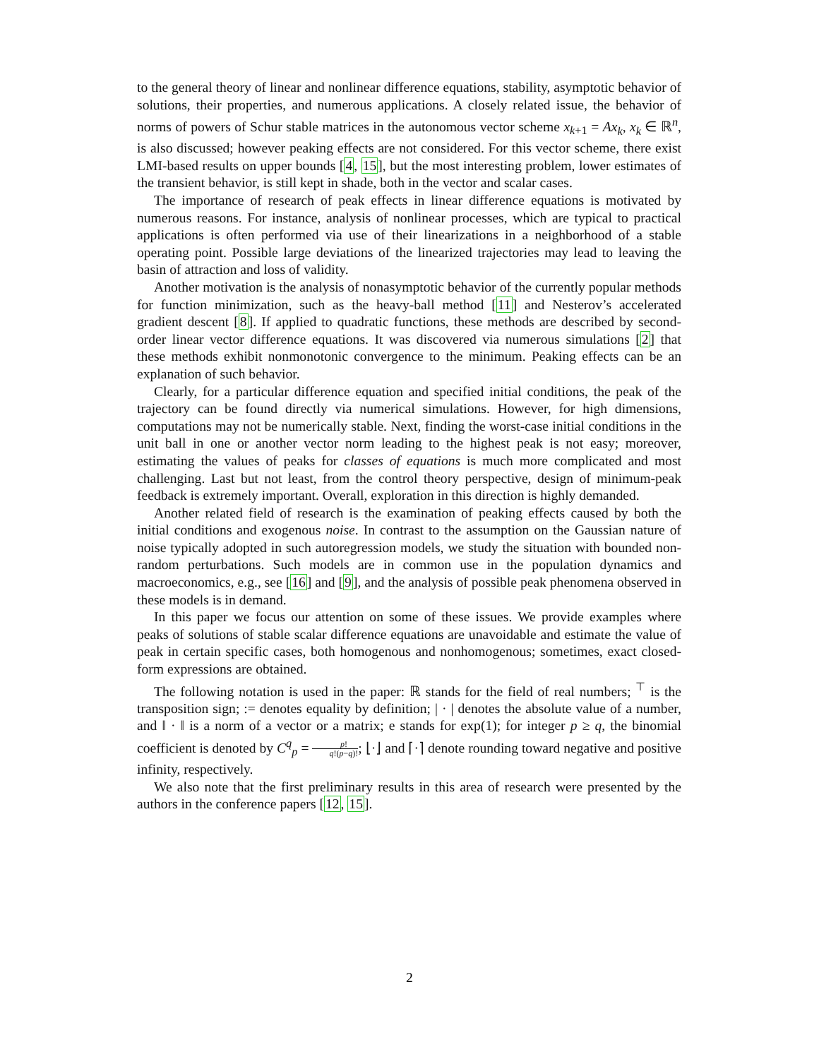to the general theory of linear and nonlinear difference equations, stability, asymptotic behavior of solutions, their properties, and numerous applications. A closely related issue, the behavior of norms of powers of Schur stable matrices in the autonomous vector scheme x<sub>k+1</sub> = Ax<sub>k</sub>, x<sub>k</sub> ∈ ℝ<sup>n</sup>, is also discussed; however peaking effects are not considered. For this vector scheme, there exist LMI-based results on upper bounds [4, 15], but the most interesting problem, lower estimates of the transient behavior, is still kept in shade, both in the vector and scalar cases.
The importance of research of peak effects in linear difference equations is motivated by numerous reasons. For instance, analysis of nonlinear processes, which are typical to practical applications is often performed via use of their linearizations in a neighborhood of a stable operating point. Possible large deviations of the linearized trajectories may lead to leaving the basin of attraction and loss of validity.
Another motivation is the analysis of nonasymptotic behavior of the currently popular methods for function minimization, such as the heavy-ball method [11] and Nesterov’s accelerated gradient descent [8]. If applied to quadratic functions, these methods are described by second-order linear vector difference equations. It was discovered via numerous simulations [2] that these methods exhibit nonmonotonic convergence to the minimum. Peaking effects can be an explanation of such behavior.
Clearly, for a particular difference equation and specified initial conditions, the peak of the trajectory can be found directly via numerical simulations. However, for high dimensions, computations may not be numerically stable. Next, finding the worst-case initial conditions in the unit ball in one or another vector norm leading to the highest peak is not easy; moreover, estimating the values of peaks for classes of equations is much more complicated and most challenging. Last but not least, from the control theory perspective, design of minimum-peak feedback is extremely important. Overall, exploration in this direction is highly demanded.
Another related field of research is the examination of peaking effects caused by both the initial conditions and exogenous noise. In contrast to the assumption on the Gaussian nature of noise typically adopted in such autoregression models, we study the situation with bounded non-random perturbations. Such models are in common use in the population dynamics and macroeconomics, e.g., see [16] and [9], and the analysis of possible peak phenomena observed in these models is in demand.
In this paper we focus our attention on some of these issues. We provide examples where peaks of solutions of stable scalar difference equations are unavoidable and estimate the value of peak in certain specific cases, both homogenous and nonhomogenous; sometimes, exact closed-form expressions are obtained.
The following notation is used in the paper: ℝ stands for the field of real numbers; <sup>⊤</sup> is the transposition sign; := denotes equality by definition; | · | denotes the absolute value of a number, and ‖ · ‖ is a norm of a vector or a matrix; e stands for exp(1); for integer p ≥ q, the binomial coefficient is denoted by C<sup>q</sup><sub>p</sub> = p! q!(p−q)!; ⌊·⌋ and ⌈·⌉ denote rounding toward negative and positive infinity, respectively.
We also note that the first preliminary results in this area of research were presented by the authors in the conference papers [12, 15].
2